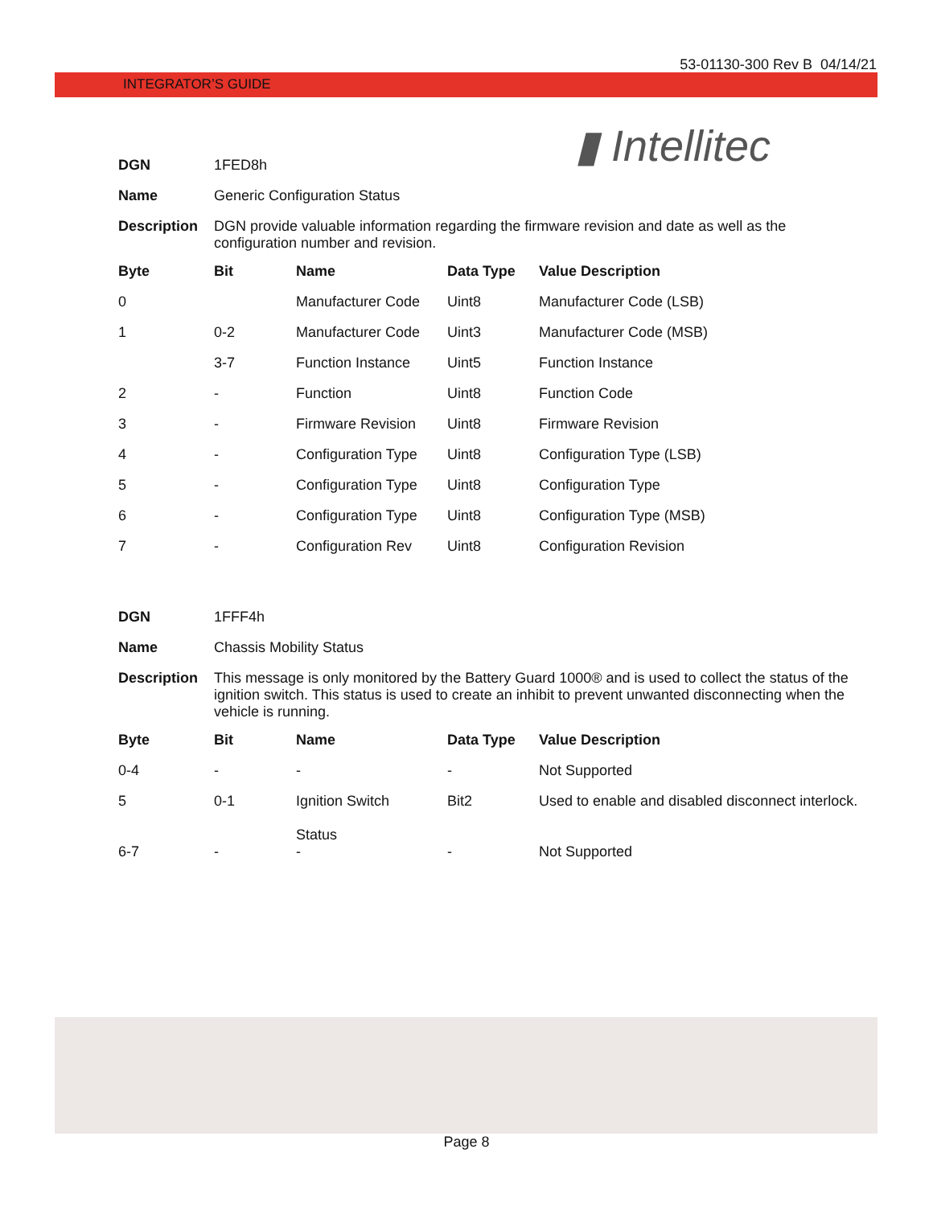53-01130-300 Rev B 04/14/21
INTEGRATOR’S GUIDE
▮ Intellitec
| DGN | 1FED8h |
| Name | Generic Configuration Status |
| Description | DGN provide valuable information regarding the firmware revision and date as well as the configuration number and revision. |
| Byte | Bit | Name | Data Type | Value Description |
| --- | --- | --- | --- | --- |
| 0 | | Manufacturer Code | Uint8 | Manufacturer Code (LSB) |
| 1 | 0-2 | Manufacturer Code | Uint3 | Manufacturer Code (MSB) |
| | 3-7 | Function Instance | Uint5 | Function Instance |
| 2 | - | Function | Uint8 | Function Code |
| 3 | - | Firmware Revision | Uint8 | Firmware Revision |
| 4 | - | Configuration Type | Uint8 | Configuration Type (LSB) |
| 5 | - | Configuration Type | Uint8 | Configuration Type |
| 6 | - | Configuration Type | Uint8 | Configuration Type (MSB) |
| 7 | - | Configuration Rev | Uint8 | Configuration Revision |
| DGN | 1FFF4h |
| Name | Chassis Mobility Status |
| Description | This message is only monitored by the Battery Guard 1000® and is used to collect the status of the ignition switch. This status is used to create an inhibit to prevent unwanted disconnecting when the vehicle is running. |
| Byte | Bit | Name | Data Type | Value Description |
| --- | --- | --- | --- | --- |
| 0-4 | - | - | - | Not Supported |
| 5 | 0-1 | Ignition Switch Status | Bit2 | Used to enable and disabled disconnect interlock. |
| 6-7 | - | - | - | Not Supported |
Page 8